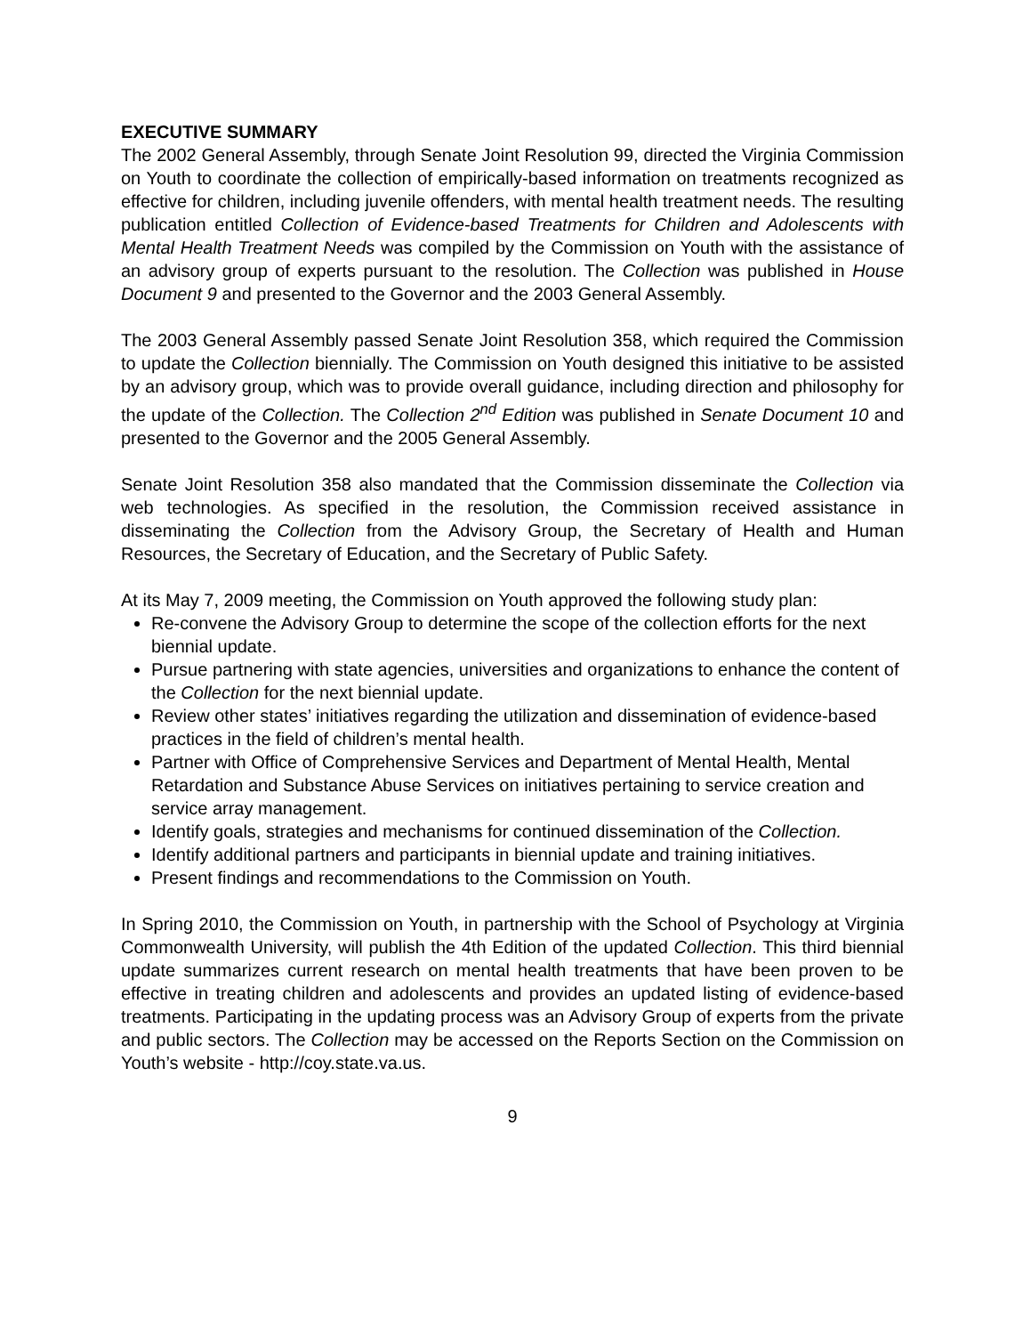EXECUTIVE SUMMARY
The 2002 General Assembly, through Senate Joint Resolution 99, directed the Virginia Commission on Youth to coordinate the collection of empirically-based information on treatments recognized as effective for children, including juvenile offenders, with mental health treatment needs. The resulting publication entitled Collection of Evidence-based Treatments for Children and Adolescents with Mental Health Treatment Needs was compiled by the Commission on Youth with the assistance of an advisory group of experts pursuant to the resolution. The Collection was published in House Document 9 and presented to the Governor and the 2003 General Assembly.
The 2003 General Assembly passed Senate Joint Resolution 358, which required the Commission to update the Collection biennially. The Commission on Youth designed this initiative to be assisted by an advisory group, which was to provide overall guidance, including direction and philosophy for the update of the Collection. The Collection 2<sup>nd</sup> Edition was published in Senate Document 10 and presented to the Governor and the 2005 General Assembly.
Senate Joint Resolution 358 also mandated that the Commission disseminate the Collection via web technologies. As specified in the resolution, the Commission received assistance in disseminating the Collection from the Advisory Group, the Secretary of Health and Human Resources, the Secretary of Education, and the Secretary of Public Safety.
At its May 7, 2009 meeting, the Commission on Youth approved the following study plan:
Re-convene the Advisory Group to determine the scope of the collection efforts for the next biennial update.
Pursue partnering with state agencies, universities and organizations to enhance the content of the Collection for the next biennial update.
Review other states’ initiatives regarding the utilization and dissemination of evidence-based practices in the field of children’s mental health.
Partner with Office of Comprehensive Services and Department of Mental Health, Mental Retardation and Substance Abuse Services on initiatives pertaining to service creation and service array management.
Identify goals, strategies and mechanisms for continued dissemination of the Collection.
Identify additional partners and participants in biennial update and training initiatives.
Present findings and recommendations to the Commission on Youth.
In Spring 2010, the Commission on Youth, in partnership with the School of Psychology at Virginia Commonwealth University, will publish the 4th Edition of the updated Collection. This third biennial update summarizes current research on mental health treatments that have been proven to be effective in treating children and adolescents and provides an updated listing of evidence-based treatments. Participating in the updating process was an Advisory Group of experts from the private and public sectors. The Collection may be accessed on the Reports Section on the Commission on Youth’s website - http://coy.state.va.us.
9